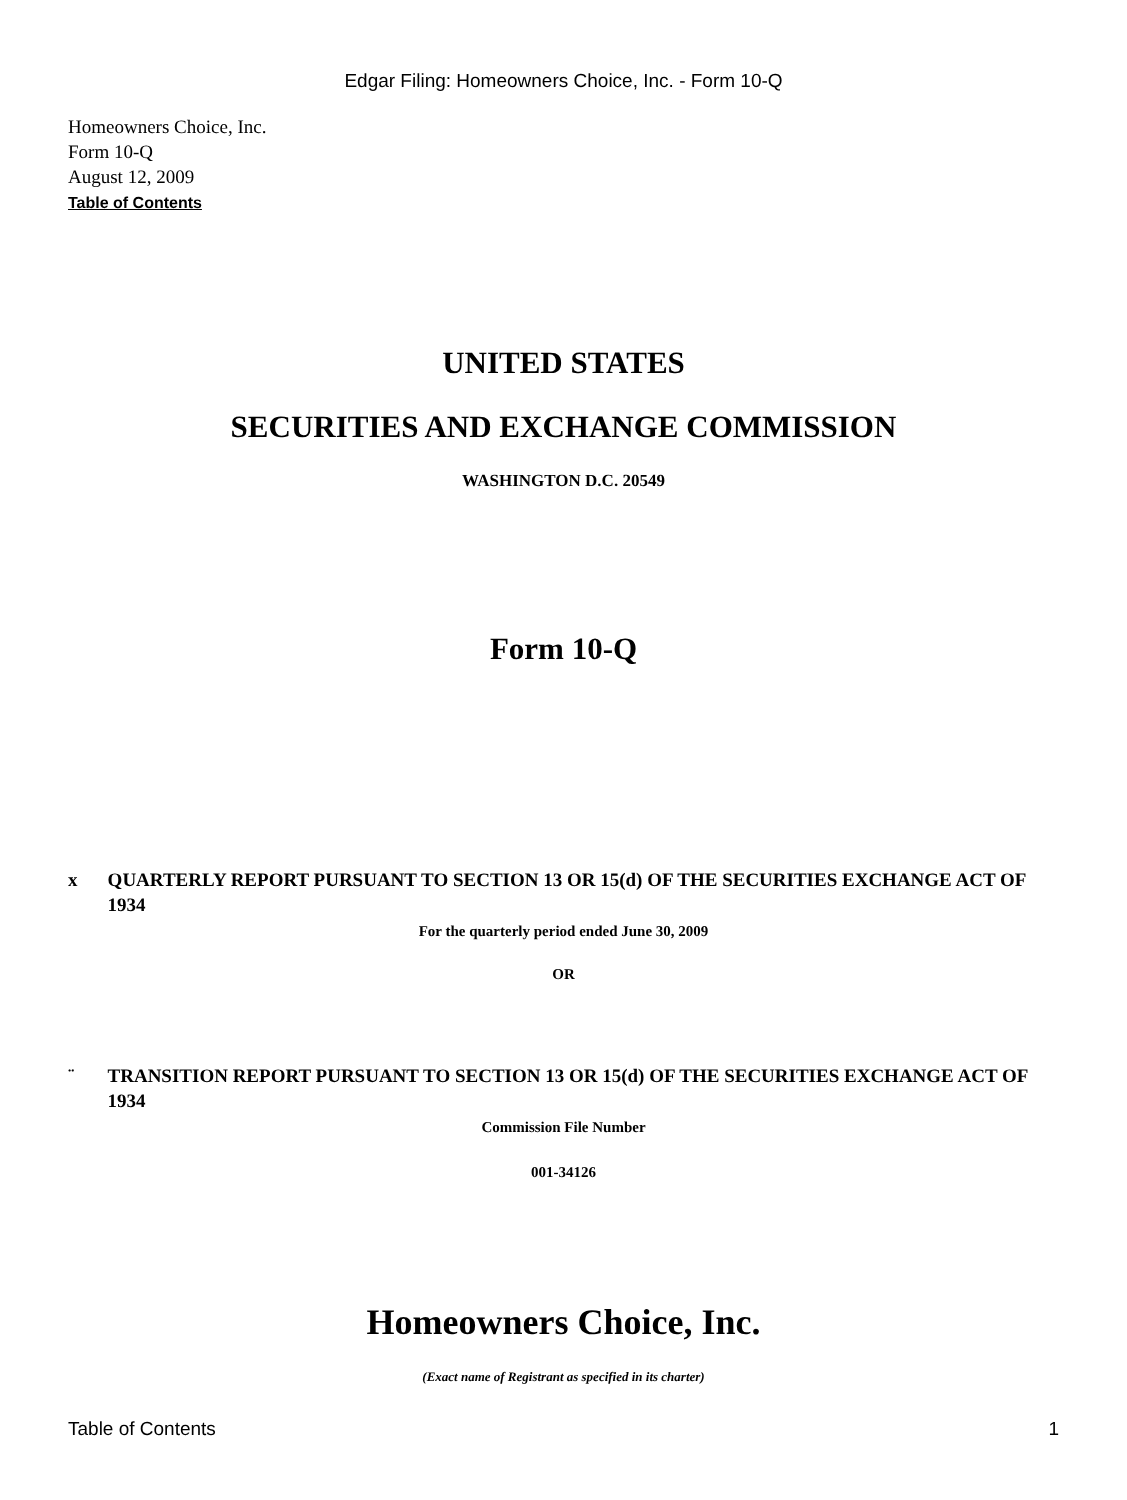Edgar Filing: Homeowners Choice, Inc. - Form 10-Q
Homeowners Choice, Inc.
Form 10-Q
August 12, 2009
Table of Contents
UNITED STATES
SECURITIES AND EXCHANGE COMMISSION
WASHINGTON D.C. 20549
Form 10-Q
x QUARTERLY REPORT PURSUANT TO SECTION 13 OR 15(d) OF THE SECURITIES EXCHANGE ACT OF 1934
For the quarterly period ended June 30, 2009
OR
¨ TRANSITION REPORT PURSUANT TO SECTION 13 OR 15(d) OF THE SECURITIES EXCHANGE ACT OF 1934
Commission File Number
001-34126
Homeowners Choice, Inc.
(Exact name of Registrant as specified in its charter)
Table of Contents 1